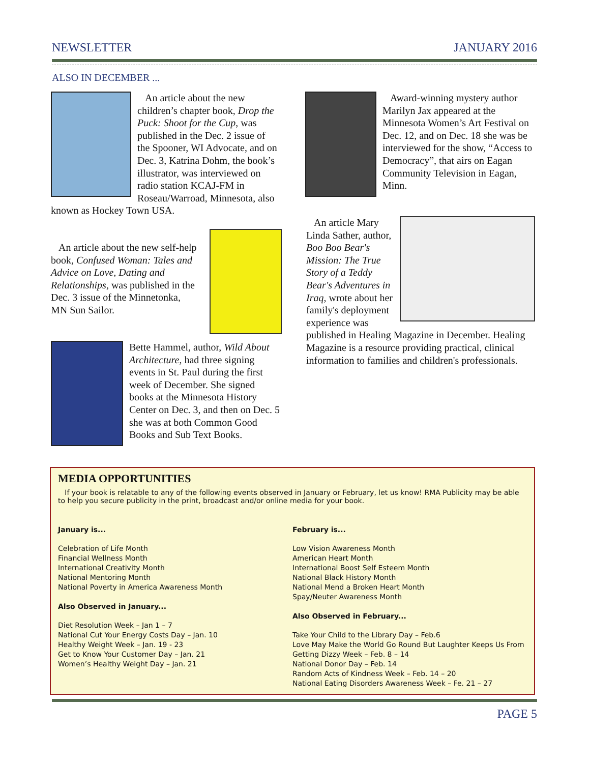NEWSLETTER JANUARY 2016
ALSO IN DECEMBER ...
An article about the new children’s chapter book, Drop the Puck: Shoot for the Cup, was published in the Dec. 2 issue of the Spooner, WI Advocate, and on Dec. 3, Katrina Dohm, the book’s illustrator, was interviewed on radio station KCAJ-FM in Roseau/Warroad, Minnesota, also known as Hockey Town USA.
An article about the new self-help book, Confused Woman: Tales and Advice on Love, Dating and Relationships, was published in the Dec. 3 issue of the Minnetonka, MN Sun Sailor.
Bette Hammel, author, Wild About Architecture, had three signing events in St. Paul during the first week of December. She signed books at the Minnesota History Center on Dec. 3, and then on Dec. 5 she was at both Common Good Books and Sub Text Books.
Award-winning mystery author Marilyn Jax appeared at the Minnesota Women’s Art Festival on Dec. 12, and on Dec. 18 she was be interviewed for the show, “Access to Democracy”, that airs on Eagan Community Television in Eagan, Minn.
An article Mary Linda Sather, author, Boo Boo Bear's Mission: The True Story of a Teddy Bear's Adventures in Iraq, wrote about her family's deployment experience was published in Healing Magazine in December. Healing Magazine is a resource providing practical, clinical information to families and children's professionals.
MEDIA OPPORTUNITIES
If your book is relatable to any of the following events observed in January or February, let us know! RMA Publicity may be able to help you secure publicity in the print, broadcast and/or online media for your book.
January is...
Celebration of Life Month
Financial Wellness Month
International Creativity Month
National Mentoring Month
National Poverty in America Awareness Month
Also Observed in January...
Diet Resolution Week – Jan 1 – 7
National Cut Your Energy Costs Day – Jan. 10
Healthy Weight Week – Jan. 19 - 23
Get to Know Your Customer Day – Jan. 21
Women’s Healthy Weight Day – Jan. 21
February is...
Low Vision Awareness Month
American Heart Month
International Boost Self Esteem Month
National Black History Month
National Mend a Broken Heart Month
Spay/Neuter Awareness Month
Also Observed in February...
Take Your Child to the Library Day – Feb.6
Love May Make the World Go Round But Laughter Keeps Us From Getting Dizzy Week – Feb. 8 – 14
National Donor Day – Feb. 14
Random Acts of Kindness Week – Feb. 14 – 20
National Eating Disorders Awareness Week – Fe. 21 – 27
PAGE 5